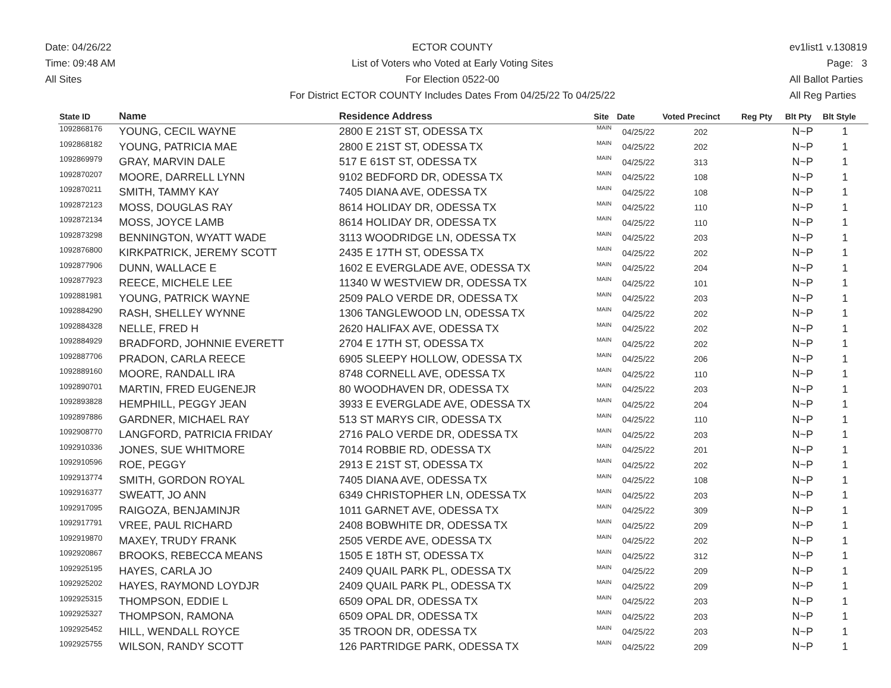Date: 04/26/22
Time: 09:48 AM
All Sites
ECTOR COUNTY
List of Voters who Voted at Early Voting Sites
For Election 0522-00
For District ECTOR COUNTY Includes Dates From 04/25/22 To 04/25/22
ev1list1 v.130819
Page: 3
All Ballot Parties
All Reg Parties
| State ID | Name | Residence Address | Site | Date | Voted Precinct | Reg Pty | Blt Pty | Blt Style |
| --- | --- | --- | --- | --- | --- | --- | --- | --- |
| 1092868176 | YOUNG, CECIL WAYNE | 2800 E 21ST ST, ODESSA TX | MAIN | 04/25/22 | 202 | | N~P | 1 |
| 1092868182 | YOUNG, PATRICIA MAE | 2800 E 21ST ST, ODESSA TX | MAIN | 04/25/22 | 202 | | N~P | 1 |
| 1092869979 | GRAY, MARVIN DALE | 517 E 61ST ST, ODESSA TX | MAIN | 04/25/22 | 313 | | N~P | 1 |
| 1092870207 | MOORE, DARRELL LYNN | 9102 BEDFORD DR, ODESSA TX | MAIN | 04/25/22 | 108 | | N~P | 1 |
| 1092870211 | SMITH, TAMMY KAY | 7405 DIANA AVE, ODESSA TX | MAIN | 04/25/22 | 108 | | N~P | 1 |
| 1092872123 | MOSS, DOUGLAS RAY | 8614 HOLIDAY DR, ODESSA TX | MAIN | 04/25/22 | 110 | | N~P | 1 |
| 1092872134 | MOSS, JOYCE LAMB | 8614 HOLIDAY DR, ODESSA TX | MAIN | 04/25/22 | 110 | | N~P | 1 |
| 1092873298 | BENNINGTON, WYATT WADE | 3113 WOODRIDGE LN, ODESSA TX | MAIN | 04/25/22 | 203 | | N~P | 1 |
| 1092876800 | KIRKPATRICK, JEREMY SCOTT | 2435 E 17TH ST, ODESSA TX | MAIN | 04/25/22 | 202 | | N~P | 1 |
| 1092877906 | DUNN, WALLACE E | 1602 E EVERGLADE AVE, ODESSA TX | MAIN | 04/25/22 | 204 | | N~P | 1 |
| 1092877923 | REECE, MICHELE LEE | 11340 W WESTVIEW DR, ODESSA TX | MAIN | 04/25/22 | 101 | | N~P | 1 |
| 1092881981 | YOUNG, PATRICK WAYNE | 2509 PALO VERDE DR, ODESSA TX | MAIN | 04/25/22 | 203 | | N~P | 1 |
| 1092884290 | RASH, SHELLEY WYNNE | 1306 TANGLEWOOD LN, ODESSA TX | MAIN | 04/25/22 | 202 | | N~P | 1 |
| 1092884328 | NELLE, FRED H | 2620 HALIFAX AVE, ODESSA TX | MAIN | 04/25/22 | 202 | | N~P | 1 |
| 1092884929 | BRADFORD, JOHNNIE EVERETT | 2704 E 17TH ST, ODESSA TX | MAIN | 04/25/22 | 202 | | N~P | 1 |
| 1092887706 | PRADON, CARLA REECE | 6905 SLEEPY HOLLOW, ODESSA TX | MAIN | 04/25/22 | 206 | | N~P | 1 |
| 1092889160 | MOORE, RANDALL IRA | 8748 CORNELL AVE, ODESSA TX | MAIN | 04/25/22 | 110 | | N~P | 1 |
| 1092890701 | MARTIN, FRED EUGENEJR | 80 WOODHAVEN DR, ODESSA TX | MAIN | 04/25/22 | 203 | | N~P | 1 |
| 1092893828 | HEMPHILL, PEGGY JEAN | 3933 E EVERGLADE AVE, ODESSA TX | MAIN | 04/25/22 | 204 | | N~P | 1 |
| 1092897886 | GARDNER, MICHAEL RAY | 513 ST MARYS CIR, ODESSA TX | MAIN | 04/25/22 | 110 | | N~P | 1 |
| 1092908770 | LANGFORD, PATRICIA FRIDAY | 2716 PALO VERDE DR, ODESSA TX | MAIN | 04/25/22 | 203 | | N~P | 1 |
| 1092910336 | JONES, SUE WHITMORE | 7014 ROBBIE RD, ODESSA TX | MAIN | 04/25/22 | 201 | | N~P | 1 |
| 1092910596 | ROE, PEGGY | 2913 E 21ST ST, ODESSA TX | MAIN | 04/25/22 | 202 | | N~P | 1 |
| 1092913774 | SMITH, GORDON ROYAL | 7405 DIANA AVE, ODESSA TX | MAIN | 04/25/22 | 108 | | N~P | 1 |
| 1092916377 | SWEATT, JO ANN | 6349 CHRISTOPHER LN, ODESSA TX | MAIN | 04/25/22 | 203 | | N~P | 1 |
| 1092917095 | RAIGOZA, BENJAMINJR | 1011 GARNET AVE, ODESSA TX | MAIN | 04/25/22 | 309 | | N~P | 1 |
| 1092917791 | VREE, PAUL RICHARD | 2408 BOBWHITE DR, ODESSA TX | MAIN | 04/25/22 | 209 | | N~P | 1 |
| 1092919870 | MAXEY, TRUDY FRANK | 2505 VERDE AVE, ODESSA TX | MAIN | 04/25/22 | 202 | | N~P | 1 |
| 1092920867 | BROOKS, REBECCA MEANS | 1505 E 18TH ST, ODESSA TX | MAIN | 04/25/22 | 312 | | N~P | 1 |
| 1092925195 | HAYES, CARLA JO | 2409 QUAIL PARK PL, ODESSA TX | MAIN | 04/25/22 | 209 | | N~P | 1 |
| 1092925202 | HAYES, RAYMOND LOYDJR | 2409 QUAIL PARK PL, ODESSA TX | MAIN | 04/25/22 | 209 | | N~P | 1 |
| 1092925315 | THOMPSON, EDDIE L | 6509 OPAL DR, ODESSA TX | MAIN | 04/25/22 | 203 | | N~P | 1 |
| 1092925327 | THOMPSON, RAMONA | 6509 OPAL DR, ODESSA TX | MAIN | 04/25/22 | 203 | | N~P | 1 |
| 1092925452 | HILL, WENDALL ROYCE | 35 TROON DR, ODESSA TX | MAIN | 04/25/22 | 203 | | N~P | 1 |
| 1092925755 | WILSON, RANDY SCOTT | 126 PARTRIDGE PARK, ODESSA TX | MAIN | 04/25/22 | 209 | | N~P | 1 |